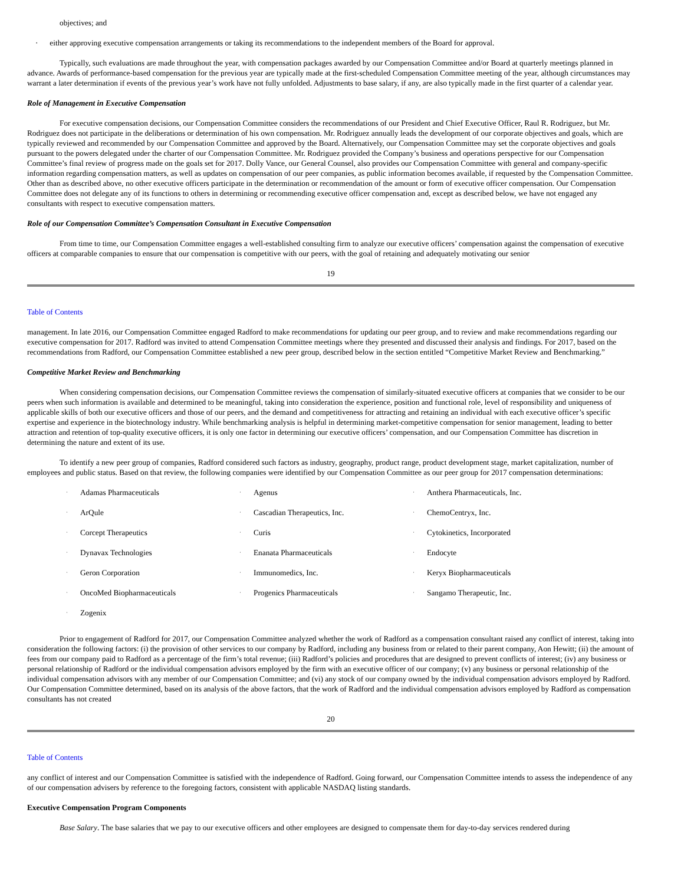objectives; and
· either approving executive compensation arrangements or taking its recommendations to the independent members of the Board for approval.
Typically, such evaluations are made throughout the year, with compensation packages awarded by our Compensation Committee and/or Board at quarterly meetings planned in advance. Awards of performance-based compensation for the previous year are typically made at the first-scheduled Compensation Committee meeting of the year, although circumstances may warrant a later determination if events of the previous year’s work have not fully unfolded. Adjustments to base salary, if any, are also typically made in the first quarter of a calendar year.
Role of Management in Executive Compensation
For executive compensation decisions, our Compensation Committee considers the recommendations of our President and Chief Executive Officer, Raul R. Rodriguez, but Mr. Rodriguez does not participate in the deliberations or determination of his own compensation. Mr. Rodriguez annually leads the development of our corporate objectives and goals, which are typically reviewed and recommended by our Compensation Committee and approved by the Board. Alternatively, our Compensation Committee may set the corporate objectives and goals pursuant to the powers delegated under the charter of our Compensation Committee. Mr. Rodriguez provided the Company’s business and operations perspective for our Compensation Committee’s final review of progress made on the goals set for 2017. Dolly Vance, our General Counsel, also provides our Compensation Committee with general and company-specific information regarding compensation matters, as well as updates on compensation of our peer companies, as public information becomes available, if requested by the Compensation Committee. Other than as described above, no other executive officers participate in the determination or recommendation of the amount or form of executive officer compensation. Our Compensation Committee does not delegate any of its functions to others in determining or recommending executive officer compensation and, except as described below, we have not engaged any consultants with respect to executive compensation matters.
Role of our Compensation Committee’s Compensation Consultant in Executive Compensation
From time to time, our Compensation Committee engages a well-established consulting firm to analyze our executive officers’ compensation against the compensation of executive officers at comparable companies to ensure that our compensation is competitive with our peers, with the goal of retaining and adequately motivating our senior
19
Table of Contents
management. In late 2016, our Compensation Committee engaged Radford to make recommendations for updating our peer group, and to review and make recommendations regarding our executive compensation for 2017. Radford was invited to attend Compensation Committee meetings where they presented and discussed their analysis and findings. For 2017, based on the recommendations from Radford, our Compensation Committee established a new peer group, described below in the section entitled “Competitive Market Review and Benchmarking.”
Competitive Market Review and Benchmarking
When considering compensation decisions, our Compensation Committee reviews the compensation of similarly-situated executive officers at companies that we consider to be our peers when such information is available and determined to be meaningful, taking into consideration the experience, position and functional role, level of responsibility and uniqueness of applicable skills of both our executive officers and those of our peers, and the demand and competitiveness for attracting and retaining an individual with each executive officer’s specific expertise and experience in the biotechnology industry. While benchmarking analysis is helpful in determining market-competitive compensation for senior management, leading to better attraction and retention of top-quality executive officers, it is only one factor in determining our executive officers’ compensation, and our Compensation Committee has discretion in determining the nature and extent of its use.
To identify a new peer group of companies, Radford considered such factors as industry, geography, product range, product development stage, market capitalization, number of employees and public status. Based on that review, the following companies were identified by our Compensation Committee as our peer group for 2017 compensation determinations:
| · | Adamas Pharmaceuticals | · | Agenus | · | Anthera Pharmaceuticals, Inc. |
| · | ArQule | · | Cascadian Therapeutics, Inc. | · | ChemoCentryx, Inc. |
| · | Corcept Therapeutics | · | Curis | · | Cytokinetics, Incorporated |
| · | Dynavax Technologies | · | Enanata Pharmaceuticals | · | Endocyte |
| · | Geron Corporation | · | Immunomedics, Inc. | · | Keryx Biopharmaceuticals |
| · | OncoMed Biopharmaceuticals | · | Progenics Pharmaceuticals | · | Sangamo Therapeutic, Inc. |
| · | Zogenix | | | | |
Prior to engagement of Radford for 2017, our Compensation Committee analyzed whether the work of Radford as a compensation consultant raised any conflict of interest, taking into consideration the following factors: (i) the provision of other services to our company by Radford, including any business from or related to their parent company, Aon Hewitt; (ii) the amount of fees from our company paid to Radford as a percentage of the firm’s total revenue; (iii) Radford’s policies and procedures that are designed to prevent conflicts of interest; (iv) any business or personal relationship of Radford or the individual compensation advisors employed by the firm with an executive officer of our company; (v) any business or personal relationship of the individual compensation advisors with any member of our Compensation Committee; and (vi) any stock of our company owned by the individual compensation advisors employed by Radford. Our Compensation Committee determined, based on its analysis of the above factors, that the work of Radford and the individual compensation advisors employed by Radford as compensation consultants has not created
20
Table of Contents
any conflict of interest and our Compensation Committee is satisfied with the independence of Radford. Going forward, our Compensation Committee intends to assess the independence of any of our compensation advisers by reference to the foregoing factors, consistent with applicable NASDAQ listing standards.
Executive Compensation Program Components
Base Salary. The base salaries that we pay to our executive officers and other employees are designed to compensate them for day-to-day services rendered during